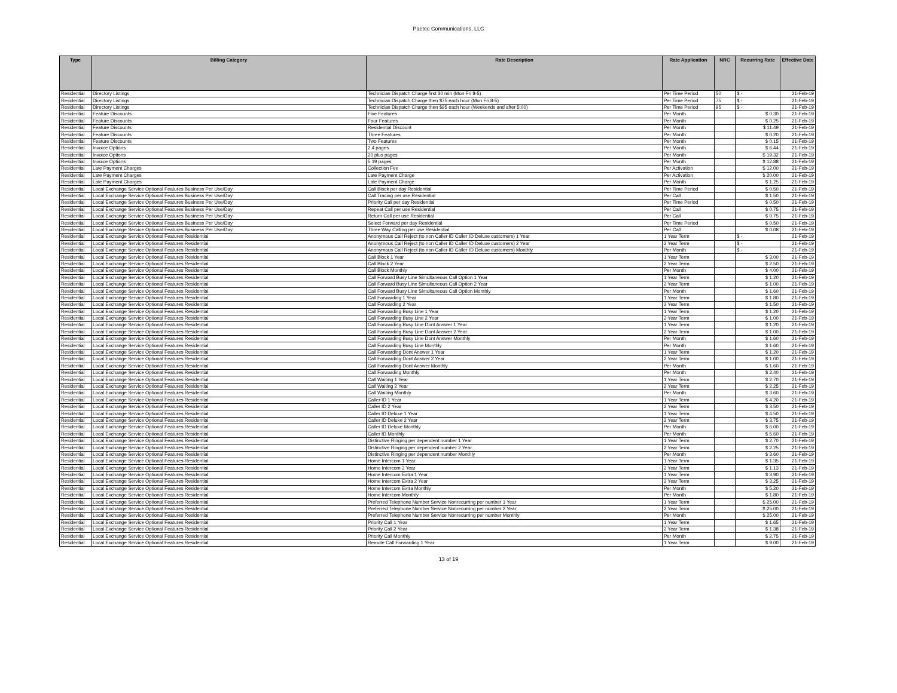Paetec Communications, LLC
| Type | Billing Category | Rate Description | Rate Application | NRC | Recurring Rate | Effective Date |
| --- | --- | --- | --- | --- | --- | --- |
| Residential | Directory Listings | Technician Dispatch Charge first 30 min (Mon Fri 8-5) | Per Time Period | 50 | $ - | 21-Feb-19 |
| Residential | Directory Listings | Technician Dispatch Charge then $75 each hour (Mon Fri 8-5) | Per Time Period | 75 | $ - | 21-Feb-19 |
| Residential | Directory Listings | Technician Dispatch Charge then $95 each hour (Weekends and after 5:00) | Per Time Period | 95 | $ - | 21-Feb-19 |
| Residential | Feature Discounts | Five Features | Per Month | | $ 0.30 | 21-Feb-19 |
| Residential | Feature Discounts | Four Features | Per Month | | $ 0.25 | 21-Feb-19 |
| Residential | Feature Discounts | Residential Discount | Per Month | | $ 11.49 | 21-Feb-19 |
| Residential | Feature Discounts | Three Features | Per Month | | $ 0.20 | 21-Feb-19 |
| Residential | Feature Discounts | Two Features | Per Month | | $ 0.15 | 21-Feb-19 |
| Residential | Invoice Options | 2 4 pages | Per Month | | $ 6.44 | 21-Feb-19 |
| Residential | Invoice Options | 20 plus pages | Per Month | | $ 19.32 | 21-Feb-19 |
| Residential | Invoice Options | 5 19 pages | Per Month | | $ 12.88 | 21-Feb-19 |
| Residential | Late Payment Charges | Collection Fee | Per Activation | | $ 12.00 | 21-Feb-19 |
| Residential | Late Payment Charges | Late Payment Charge | Per Activation | | $ 20.00 | 21-Feb-19 |
| Residential | Late Payment Charges | Late Payment Charge | Per Month | | $ 1.25 | 21-Feb-19 |
| Residential | Local Exchange Service Optional Features Business Per Use/Day | Call Block per day Residential | Per Time Period | | $ 0.50 | 21-Feb-19 |
| Residential | Local Exchange Service Optional Features Business Per Use/Day | Call Tracing per use Residential | Per Call | | $ 1.50 | 21-Feb-19 |
| Residential | Local Exchange Service Optional Features Business Per Use/Day | Priority Call per day Residential | Per Time Period | | $ 0.50 | 21-Feb-19 |
| Residential | Local Exchange Service Optional Features Business Per Use/Day | Repeat Call per use Residential | Per Call | | $ 0.75 | 21-Feb-19 |
| Residential | Local Exchange Service Optional Features Business Per Use/Day | Return Call per use Residential | Per Call | | $ 0.75 | 21-Feb-19 |
| Residential | Local Exchange Service Optional Features Business Per Use/Day | Select Forward per day Residential | Per Time Period | | $ 0.50 | 21-Feb-19 |
| Residential | Local Exchange Service Optional Features Business Per Use/Day | Three Way Calling per use Residential | Per Call | | $ 0.08 | 21-Feb-19 |
| Residential | Local Exchange Service Optional Features Residential | Anonymous Call Reject (to non Caller ID Caller ID Deluxe customers) 1 Year | 1 Year Term | | $ - | 21-Feb-19 |
| Residential | Local Exchange Service Optional Features Residential | Anonymous Call Reject (to non Caller ID Caller ID Deluxe customers) 2 Year | 2 Year Term | | $ - | 21-Feb-19 |
| Residential | Local Exchange Service Optional Features Residential | Anonymous Call Reject (to non Caller ID Caller ID Deluxe customers) Monthly | Per Month | | $ - | 21-Feb-19 |
| Residential | Local Exchange Service Optional Features Residential | Call Block 1 Year | 1 Year Term | | $ 3.00 | 21-Feb-19 |
| Residential | Local Exchange Service Optional Features Residential | Call Block 2 Year | 2 Year Term | | $ 2.50 | 21-Feb-19 |
| Residential | Local Exchange Service Optional Features Residential | Call Block Monthly | Per Month | | $ 4.00 | 21-Feb-19 |
| Residential | Local Exchange Service Optional Features Residential | Call Forward Busy Line Simultaneous Call Option 1 Year | 1 Year Term | | $ 1.20 | 21-Feb-19 |
| Residential | Local Exchange Service Optional Features Residential | Call Forward Busy Line Simultaneous Call Option 2 Year | 2 Year Term | | $ 1.00 | 21-Feb-19 |
| Residential | Local Exchange Service Optional Features Residential | Call Forward Busy Line Simultaneous Call Option Monthly | Per Month | | $ 1.60 | 21-Feb-19 |
| Residential | Local Exchange Service Optional Features Residential | Call Forwarding 1 Year | 1 Year Term | | $ 1.80 | 21-Feb-19 |
| Residential | Local Exchange Service Optional Features Residential | Call Forwarding 2 Year | 2 Year Term | | $ 1.50 | 21-Feb-19 |
| Residential | Local Exchange Service Optional Features Residential | Call Forwarding Busy Line 1 Year | 1 Year Term | | $ 1.20 | 21-Feb-19 |
| Residential | Local Exchange Service Optional Features Residential | Call Forwarding Busy Line 2 Year | 2 Year Term | | $ 1.00 | 21-Feb-19 |
| Residential | Local Exchange Service Optional Features Residential | Call Forwarding Busy Line Dont Answer 1 Year | 1 Year Term | | $ 1.20 | 21-Feb-19 |
| Residential | Local Exchange Service Optional Features Residential | Call Forwarding Busy Line Dont Answer 2 Year | 2 Year Term | | $ 1.00 | 21-Feb-19 |
| Residential | Local Exchange Service Optional Features Residential | Call Forwarding Busy Line Dont Answer Monthly | Per Month | | $ 1.60 | 21-Feb-19 |
| Residential | Local Exchange Service Optional Features Residential | Call Forwarding Busy Line Monthly | Per Month | | $ 1.60 | 21-Feb-19 |
| Residential | Local Exchange Service Optional Features Residential | Call Forwarding Dont Answer 1 Year | 1 Year Term | | $ 1.20 | 21-Feb-19 |
| Residential | Local Exchange Service Optional Features Residential | Call Forwarding Dont Answer 2 Year | 2 Year Term | | $ 1.00 | 21-Feb-19 |
| Residential | Local Exchange Service Optional Features Residential | Call Forwarding Dont Answer Monthly | Per Month | | $ 1.60 | 21-Feb-19 |
| Residential | Local Exchange Service Optional Features Residential | Call Forwarding Monthly | Per Month | | $ 2.40 | 21-Feb-19 |
| Residential | Local Exchange Service Optional Features Residential | Call Waiting 1 Year | 1 Year Term | | $ 2.70 | 21-Feb-19 |
| Residential | Local Exchange Service Optional Features Residential | Call Waiting 2 Year | 2 Year Term | | $ 2.25 | 21-Feb-19 |
| Residential | Local Exchange Service Optional Features Residential | Call Waiting Monthly | Per Month | | $ 3.60 | 21-Feb-19 |
| Residential | Local Exchange Service Optional Features Residential | Caller ID 1 Year | 1 Year Term | | $ 4.20 | 21-Feb-19 |
| Residential | Local Exchange Service Optional Features Residential | Caller ID 2 Year | 2 Year Term | | $ 3.50 | 21-Feb-19 |
| Residential | Local Exchange Service Optional Features Residential | Caller ID Deluxe 1 Year | 1 Year Term | | $ 4.50 | 21-Feb-19 |
| Residential | Local Exchange Service Optional Features Residential | Caller ID Deluxe 2 Year | 2 Year Term | | $ 3.75 | 21-Feb-19 |
| Residential | Local Exchange Service Optional Features Residential | Caller ID Deluxe Monthly | Per Month | | $ 6.00 | 21-Feb-19 |
| Residential | Local Exchange Service Optional Features Residential | Caller ID Monthly | Per Month | | $ 5.60 | 21-Feb-19 |
| Residential | Local Exchange Service Optional Features Residential | Distinctive Ringing per dependent number 1 Year | 1 Year Term | | $ 2.70 | 21-Feb-19 |
| Residential | Local Exchange Service Optional Features Residential | Distinctive Ringing per dependent number 2 Year | 2 Year Term | | $ 2.25 | 21-Feb-19 |
| Residential | Local Exchange Service Optional Features Residential | Distinctive Ringing per dependent number Monthly | Per Month | | $ 3.60 | 21-Feb-19 |
| Residential | Local Exchange Service Optional Features Residential | Home Intercom 1 Year | 1 Year Term | | $ 1.35 | 21-Feb-19 |
| Residential | Local Exchange Service Optional Features Residential | Home Intercom 2 Year | 2 Year Term | | $ 1.13 | 21-Feb-19 |
| Residential | Local Exchange Service Optional Features Residential | Home Intercom Extra 1 Year | 1 Year Term | | $ 3.90 | 21-Feb-19 |
| Residential | Local Exchange Service Optional Features Residential | Home Intercom Extra 2 Year | 2 Year Term | | $ 3.25 | 21-Feb-19 |
| Residential | Local Exchange Service Optional Features Residential | Home Intercom Extra Monthly | Per Month | | $ 5.20 | 21-Feb-19 |
| Residential | Local Exchange Service Optional Features Residential | Home Intercom Monthly | Per Month | | $ 1.80 | 21-Feb-19 |
| Residential | Local Exchange Service Optional Features Residential | Preferred Telephone Number Service Nonrecurring per number 1 Year | 1 Year Term | | $ 25.00 | 21-Feb-19 |
| Residential | Local Exchange Service Optional Features Residential | Preferred Telephone Number Service Nonrecurring per number 2 Year | 2 Year Term | | $ 25.00 | 21-Feb-19 |
| Residential | Local Exchange Service Optional Features Residential | Preferred Telephone Number Service Nonrecurring per number Monthly | Per Month | | $ 25.00 | 21-Feb-19 |
| Residential | Local Exchange Service Optional Features Residential | Priority Call 1 Year | 1 Year Term | | $ 1.65 | 21-Feb-19 |
| Residential | Local Exchange Service Optional Features Residential | Priority Call 2 Year | 2 Year Term | | $ 1.38 | 21-Feb-19 |
| Residential | Local Exchange Service Optional Features Residential | Priority Call Monthly | Per Month | | $ 2.75 | 21-Feb-19 |
| Residential | Local Exchange Service Optional Features Residential | Remote Call Forwarding 1 Year | 1 Year Term | | $ 9.00 | 21-Feb-19 |
13 of 19